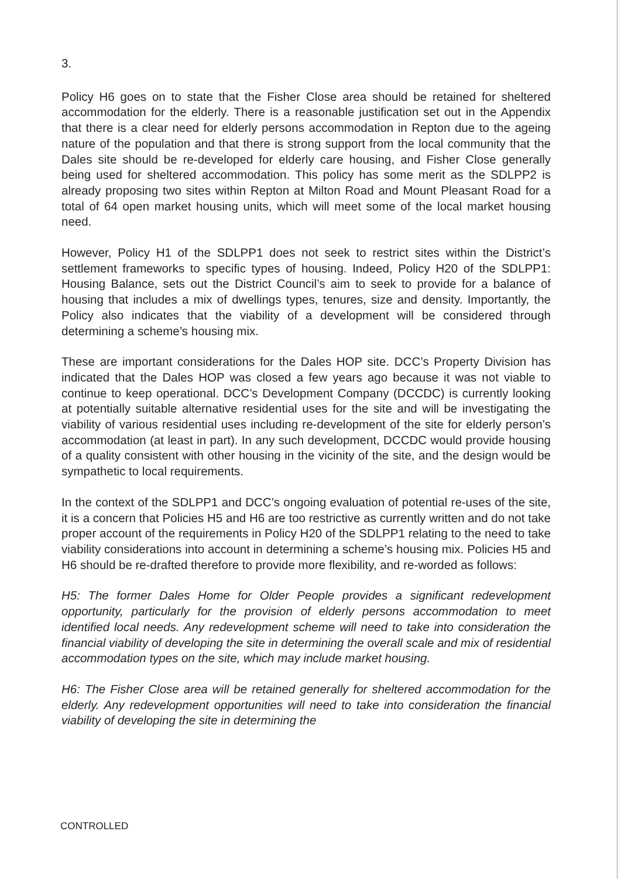3.
Policy H6 goes on to state that the Fisher Close area should be retained for sheltered accommodation for the elderly. There is a reasonable justification set out in the Appendix that there is a clear need for elderly persons accommodation in Repton due to the ageing nature of the population and that there is strong support from the local community that the Dales site should be re-developed for elderly care housing, and Fisher Close generally being used for sheltered accommodation. This policy has some merit as the SDLPP2 is already proposing two sites within Repton at Milton Road and Mount Pleasant Road for a total of 64 open market housing units, which will meet some of the local market housing need.
However, Policy H1 of the SDLPP1 does not seek to restrict sites within the District’s settlement frameworks to specific types of housing. Indeed, Policy H20 of the SDLPP1: Housing Balance, sets out the District Council’s aim to seek to provide for a balance of housing that includes a mix of dwellings types, tenures, size and density. Importantly, the Policy also indicates that the viability of a development will be considered through determining a scheme’s housing mix.
These are important considerations for the Dales HOP site. DCC’s Property Division has indicated that the Dales HOP was closed a few years ago because it was not viable to continue to keep operational. DCC’s Development Company (DCCDC) is currently looking at potentially suitable alternative residential uses for the site and will be investigating the viability of various residential uses including re-development of the site for elderly person’s accommodation (at least in part). In any such development, DCCDC would provide housing of a quality consistent with other housing in the vicinity of the site, and the design would be sympathetic to local requirements.
In the context of the SDLPP1 and DCC’s ongoing evaluation of potential re-uses of the site, it is a concern that Policies H5 and H6 are too restrictive as currently written and do not take proper account of the requirements in Policy H20 of the SDLPP1 relating to the need to take viability considerations into account in determining a scheme’s housing mix. Policies H5 and H6 should be re-drafted therefore to provide more flexibility, and re-worded as follows:
H5: The former Dales Home for Older People provides a significant redevelopment opportunity, particularly for the provision of elderly persons accommodation to meet identified local needs. Any redevelopment scheme will need to take into consideration the financial viability of developing the site in determining the overall scale and mix of residential accommodation types on the site, which may include market housing.
H6: The Fisher Close area will be retained generally for sheltered accommodation for the elderly. Any redevelopment opportunities will need to take into consideration the financial viability of developing the site in determining the
CONTROLLED